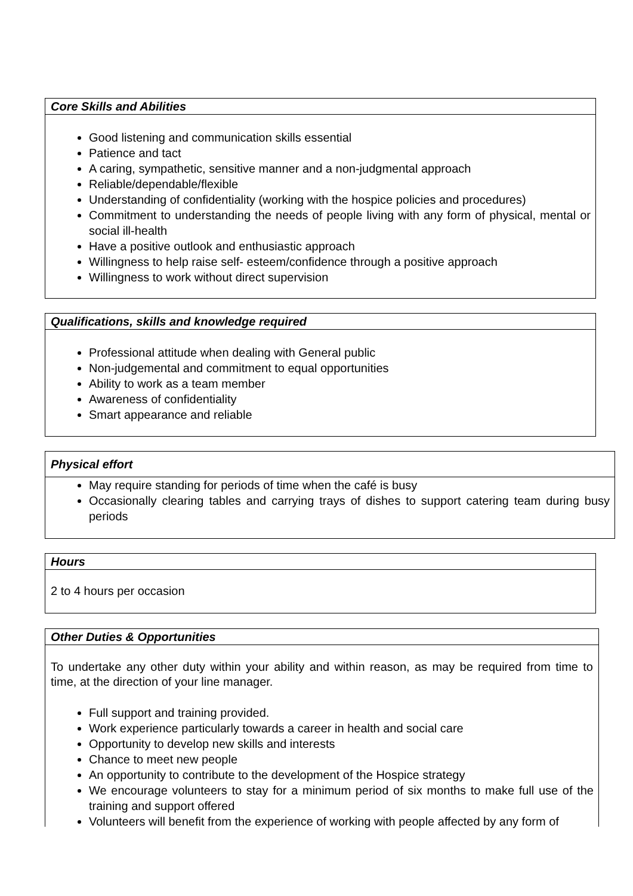Core Skills and Abilities
Good listening and communication skills essential
Patience and tact
A caring, sympathetic, sensitive manner and a non-judgmental approach
Reliable/dependable/flexible
Understanding of confidentiality (working with the hospice policies and procedures)
Commitment to understanding the needs of people living with any form of physical, mental or social ill-health
Have a positive outlook and enthusiastic approach
Willingness to help raise self- esteem/confidence through a positive approach
Willingness to work without direct supervision
Qualifications, skills and knowledge required
Professional attitude when dealing with General public
Non-judgemental and commitment to equal opportunities
Ability to work as a team member
Awareness of confidentiality
Smart appearance and reliable
Physical effort
May require standing for periods of time when the café is busy
Occasionally clearing tables and carrying trays of dishes to support catering team during busy periods
Hours
2 to 4 hours per occasion
Other Duties & Opportunities
To undertake any other duty within your ability and within reason, as may be required from time to time, at the direction of your line manager.
Full support and training provided.
Work experience particularly towards a career in health and social care
Opportunity to develop new skills and interests
Chance to meet new people
An opportunity to contribute to the development of the Hospice strategy
We encourage volunteers to stay for a minimum period of six months to make full use of the training and support offered
Volunteers will benefit from the experience of working with people affected by any form of